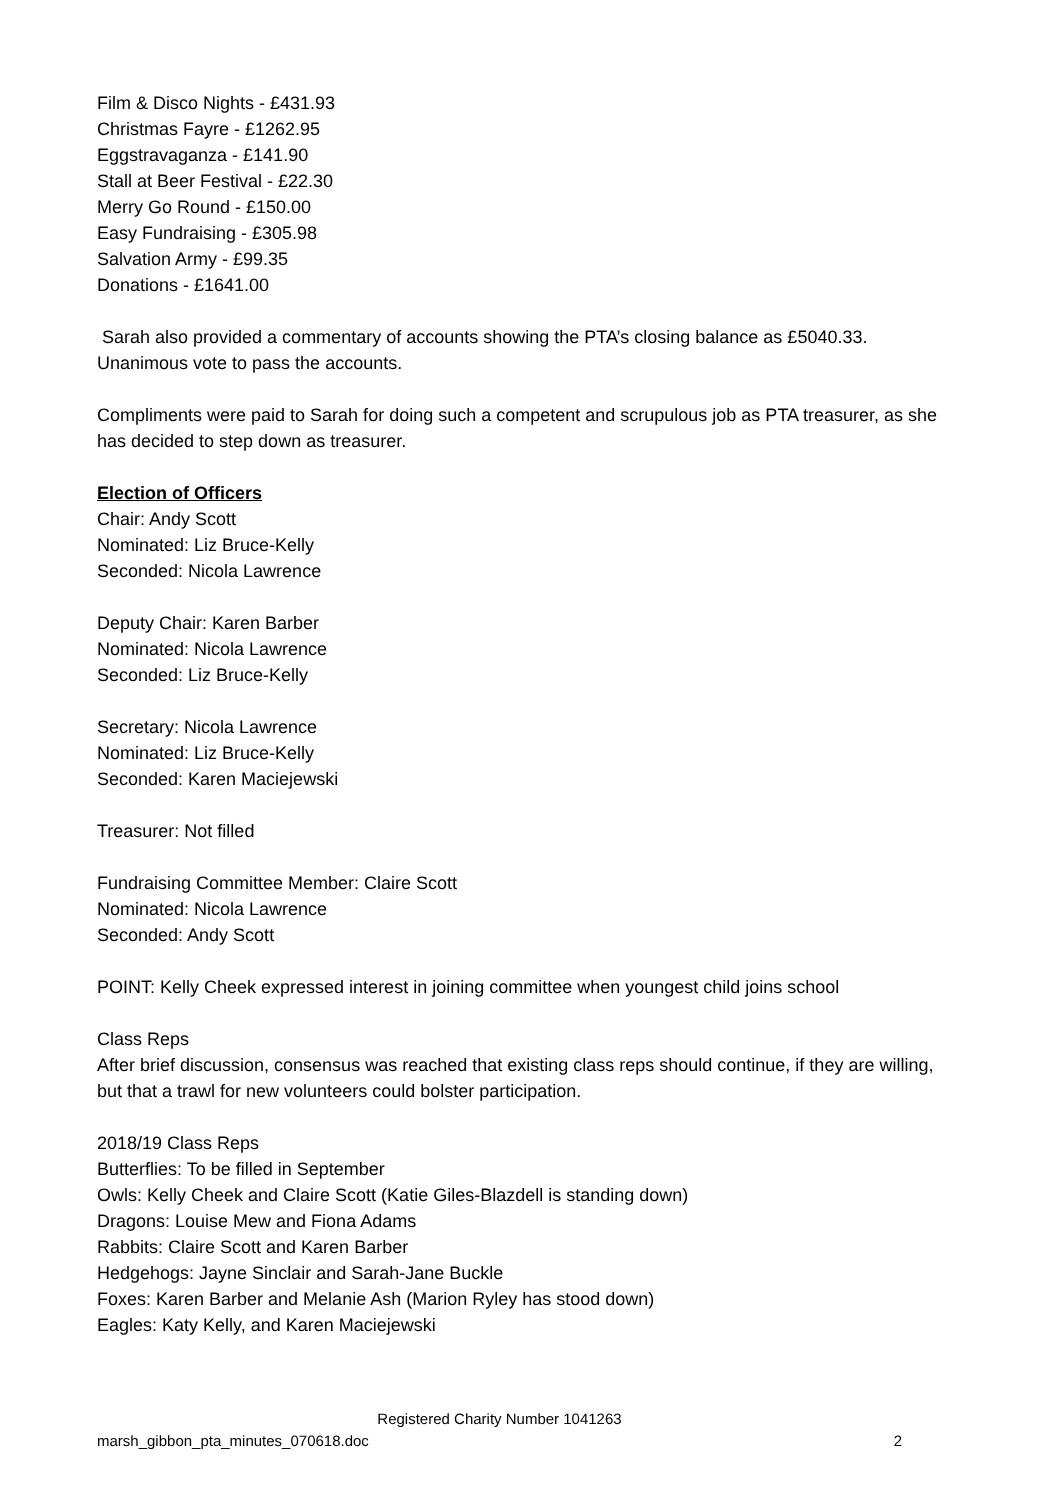Film & Disco Nights - £431.93
Christmas Fayre - £1262.95
Eggstravaganza - £141.90
Stall at Beer Festival - £22.30
Merry Go Round - £150.00
Easy Fundraising - £305.98
Salvation Army - £99.35
Donations - £1641.00
Sarah also provided a commentary of accounts showing the PTA’s closing balance as £5040.33. Unanimous vote to pass the accounts.
Compliments were paid to Sarah for doing such a competent and scrupulous job as PTA treasurer, as she has decided to step down as treasurer.
Election of Officers
Chair: Andy Scott
Nominated: Liz Bruce-Kelly
Seconded: Nicola Lawrence
Deputy Chair: Karen Barber
Nominated: Nicola Lawrence
Seconded: Liz Bruce-Kelly
Secretary: Nicola Lawrence
Nominated: Liz Bruce-Kelly
Seconded: Karen Maciejewski
Treasurer: Not filled
Fundraising Committee Member: Claire Scott
Nominated: Nicola Lawrence
Seconded: Andy Scott
POINT: Kelly Cheek expressed interest in joining committee when youngest child joins school
Class Reps
After brief discussion, consensus was reached that existing class reps should continue, if they are willing, but that a trawl for new volunteers could bolster participation.
2018/19 Class Reps
Butterflies: To be filled in September
Owls: Kelly Cheek and Claire Scott (Katie Giles-Blazdell is standing down)
Dragons: Louise Mew and Fiona Adams
Rabbits: Claire Scott and Karen Barber
Hedgehogs: Jayne Sinclair and Sarah-Jane Buckle
Foxes: Karen Barber and Melanie Ash (Marion Ryley has stood down)
Eagles: Katy Kelly, and Karen Maciejewski
Registered Charity Number 1041263
marsh_gibbon_pta_minutes_070618.doc 2